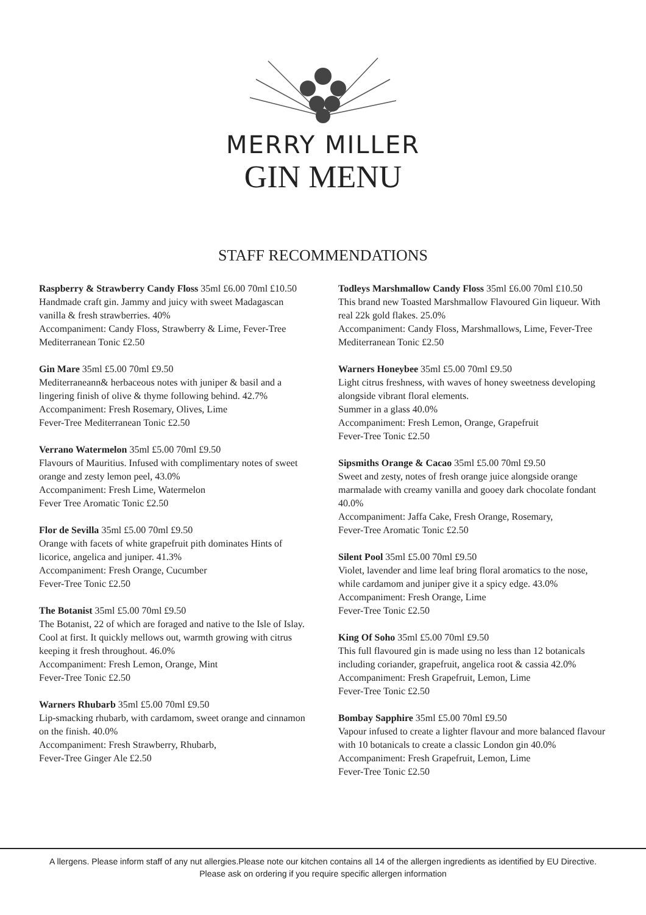MERRY MILLER
GIN MENU
STAFF RECOMMENDATIONS
Raspberry & Strawberry Candy Floss 35ml £6.00 70ml £10.50
Handmade craft gin. Jammy and juicy with sweet Madagascan vanilla & fresh strawberries. 40%
Accompaniment: Candy Floss, Strawberry & Lime, Fever-Tree Mediterranean Tonic £2.50
Gin Mare 35ml £5.00 70ml £9.50
Mediterraneann& herbaceous notes with juniper & basil and a lingering finish of olive & thyme following behind. 42.7%
Accompaniment: Fresh Rosemary, Olives, Lime
Fever-Tree Mediterranean Tonic £2.50
Verrano Watermelon 35ml £5.00 70ml £9.50
Flavours of Mauritius. Infused with complimentary notes of sweet orange and zesty lemon peel, 43.0%
Accompaniment: Fresh Lime, Watermelon
Fever Tree Aromatic Tonic £2.50
Flor de Sevilla 35ml £5.00 70ml £9.50
Orange with facets of white grapefruit pith dominates Hints of licorice, angelica and juniper. 41.3%
Accompaniment: Fresh Orange, Cucumber
Fever-Tree Tonic £2.50
The Botanist 35ml £5.00 70ml £9.50
The Botanist, 22 of which are foraged and native to the Isle of Islay. Cool at first. It quickly mellows out, warmth growing with citrus keeping it fresh throughout. 46.0%
Accompaniment: Fresh Lemon, Orange, Mint
Fever-Tree Tonic £2.50
Warners Rhubarb 35ml £5.00 70ml £9.50
Lip-smacking rhubarb, with cardamom, sweet orange and cinnamon on the finish. 40.0%
Accompaniment: Fresh Strawberry, Rhubarb,
Fever-Tree Ginger Ale £2.50
Todleys Marshmallow Candy Floss 35ml £6.00 70ml £10.50
This brand new Toasted Marshmallow Flavoured Gin liqueur. With real 22k gold flakes. 25.0%
Accompaniment: Candy Floss, Marshmallows, Lime, Fever-Tree Mediterranean Tonic £2.50
Warners Honeybee 35ml £5.00 70ml £9.50
Light citrus freshness, with waves of honey sweetness developing alongside vibrant floral elements.
Summer in a glass 40.0%
Accompaniment: Fresh Lemon, Orange, Grapefruit
Fever-Tree Tonic £2.50
Sipsmiths Orange & Cacao 35ml £5.00 70ml £9.50
Sweet and zesty, notes of fresh orange juice alongside orange marmalade with creamy vanilla and gooey dark chocolate fondant 40.0%
Accompaniment: Jaffa Cake, Fresh Orange, Rosemary,
Fever-Tree Aromatic Tonic £2.50
Silent Pool 35ml £5.00 70ml £9.50
Violet, lavender and lime leaf bring floral aromatics to the nose, while cardamom and juniper give it a spicy edge. 43.0%
Accompaniment: Fresh Orange, Lime
Fever-Tree Tonic £2.50
King Of Soho 35ml £5.00 70ml £9.50
This full flavoured gin is made using no less than 12 botanicals including coriander, grapefruit, angelica root & cassia 42.0%
Accompaniment: Fresh Grapefruit, Lemon, Lime
Fever-Tree Tonic £2.50
Bombay Sapphire 35ml £5.00 70ml £9.50
Vapour infused to create a lighter flavour and more balanced flavour with 10 botanicals to create a classic London gin 40.0%
Accompaniment: Fresh Grapefruit, Lemon, Lime
Fever-Tree Tonic £2.50
A llergens. Please inform staff of any nut allergies.Please note our kitchen contains all 14 of the allergen ingredients as identified by EU Directive.
Please ask on ordering if you require specific allergen information